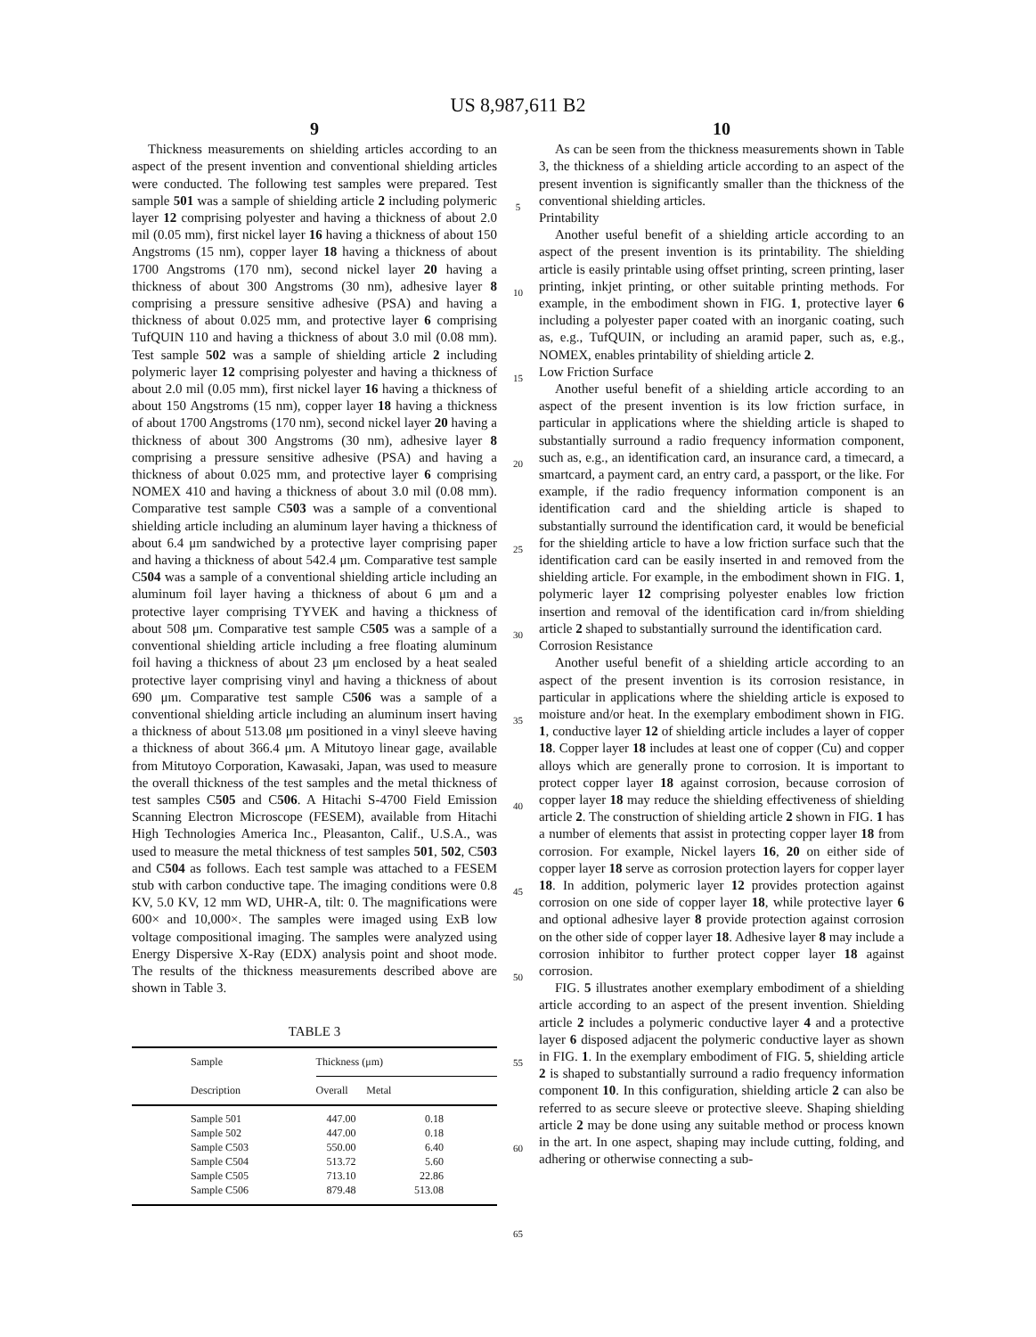US 8,987,611 B2
9
Thickness measurements on shielding articles according to an aspect of the present invention and conventional shielding articles were conducted. The following test samples were prepared. Test sample 501 was a sample of shielding article 2 including polymeric layer 12 comprising polyester and having a thickness of about 2.0 mil (0.05 mm), first nickel layer 16 having a thickness of about 150 Angstroms (15 nm), copper layer 18 having a thickness of about 1700 Angstroms (170 nm), second nickel layer 20 having a thickness of about 300 Angstroms (30 nm), adhesive layer 8 comprising a pressure sensitive adhesive (PSA) and having a thickness of about 0.025 mm, and protective layer 6 comprising TufQUIN 110 and having a thickness of about 3.0 mil (0.08 mm). Test sample 502 was a sample of shielding article 2 including polymeric layer 12 comprising polyester and having a thickness of about 2.0 mil (0.05 mm), first nickel layer 16 having a thickness of about 150 Angstroms (15 nm), copper layer 18 having a thickness of about 1700 Angstroms (170 nm), second nickel layer 20 having a thickness of about 300 Angstroms (30 nm), adhesive layer 8 comprising a pressure sensitive adhesive (PSA) and having a thickness of about 0.025 mm, and protective layer 6 comprising NOMEX 410 and having a thickness of about 3.0 mil (0.08 mm). Comparative test sample C503 was a sample of a conventional shielding article including an aluminum layer having a thickness of about 6.4 μm sandwiched by a protective layer comprising paper and having a thickness of about 542.4 μm. Comparative test sample C504 was a sample of a conventional shielding article including an aluminum foil layer having a thickness of about 6 μm and a protective layer comprising TYVEK and having a thickness of about 508 μm. Comparative test sample C505 was a sample of a conventional shielding article including a free floating aluminum foil having a thickness of about 23 μm enclosed by a heat sealed protective layer comprising vinyl and having a thickness of about 690 μm. Comparative test sample C506 was a sample of a conventional shielding article including an aluminum insert having a thickness of about 513.08 μm positioned in a vinyl sleeve having a thickness of about 366.4 μm. A Mitutoyo linear gage, available from Mitutoyo Corporation, Kawasaki, Japan, was used to measure the overall thickness of the test samples and the metal thickness of test samples C505 and C506. A Hitachi S-4700 Field Emission Scanning Electron Microscope (FESEM), available from Hitachi High Technologies America Inc., Pleasanton, Calif., U.S.A., was used to measure the metal thickness of test samples 501, 502, C503 and C504 as follows. Each test sample was attached to a FESEM stub with carbon conductive tape. The imaging conditions were 0.8 KV, 5.0 KV, 12 mm WD, UHR-A, tilt: 0. The magnifications were 600× and 10,000×. The samples were imaged using ExB low voltage compositional imaging. The samples were analyzed using Energy Dispersive X-Ray (EDX) analysis point and shoot mode. The results of the thickness measurements described above are shown in Table 3.
TABLE 3
| Sample | Thickness (μm) | |
| --- | --- | --- |
| Description | Overall | Metal |
| Sample 501 | 447.00 | 0.18 |
| Sample 502 | 447.00 | 0.18 |
| Sample C503 | 550.00 | 6.40 |
| Sample C504 | 513.72 | 5.60 |
| Sample C505 | 713.10 | 22.86 |
| Sample C506 | 879.48 | 513.08 |
5
10
15
20
25
30
35
40
45
50
55
60
65
10
As can be seen from the thickness measurements shown in Table 3, the thickness of a shielding article according to an aspect of the present invention is significantly smaller than the thickness of the conventional shielding articles.
Printability
Another useful benefit of a shielding article according to an aspect of the present invention is its printability. The shielding article is easily printable using offset printing, screen printing, laser printing, inkjet printing, or other suitable printing methods. For example, in the embodiment shown in FIG. 1, protective layer 6 including a polyester paper coated with an inorganic coating, such as, e.g., TufQUIN, or including an aramid paper, such as, e.g., NOMEX, enables printability of shielding article 2.
Low Friction Surface
Another useful benefit of a shielding article according to an aspect of the present invention is its low friction surface, in particular in applications where the shielding article is shaped to substantially surround a radio frequency information component, such as, e.g., an identification card, an insurance card, a timecard, a smartcard, a payment card, an entry card, a passport, or the like. For example, if the radio frequency information component is an identification card and the shielding article is shaped to substantially surround the identification card, it would be beneficial for the shielding article to have a low friction surface such that the identification card can be easily inserted in and removed from the shielding article. For example, in the embodiment shown in FIG. 1, polymeric layer 12 comprising polyester enables low friction insertion and removal of the identification card in/from shielding article 2 shaped to substantially surround the identification card.
Corrosion Resistance
Another useful benefit of a shielding article according to an aspect of the present invention is its corrosion resistance, in particular in applications where the shielding article is exposed to moisture and/or heat. In the exemplary embodiment shown in FIG. 1, conductive layer 12 of shielding article includes a layer of copper 18. Copper layer 18 includes at least one of copper (Cu) and copper alloys which are generally prone to corrosion. It is important to protect copper layer 18 against corrosion, because corrosion of copper layer 18 may reduce the shielding effectiveness of shielding article 2. The construction of shielding article 2 shown in FIG. 1 has a number of elements that assist in protecting copper layer 18 from corrosion. For example, Nickel layers 16, 20 on either side of copper layer 18 serve as corrosion protection layers for copper layer 18. In addition, polymeric layer 12 provides protection against corrosion on one side of copper layer 18, while protective layer 6 and optional adhesive layer 8 provide protection against corrosion on the other side of copper layer 18. Adhesive layer 8 may include a corrosion inhibitor to further protect copper layer 18 against corrosion.
FIG. 5 illustrates another exemplary embodiment of a shielding article according to an aspect of the present invention. Shielding article 2 includes a polymeric conductive layer 4 and a protective layer 6 disposed adjacent the polymeric conductive layer as shown in FIG. 1. In the exemplary embodiment of FIG. 5, shielding article 2 is shaped to substantially surround a radio frequency information component 10. In this configuration, shielding article 2 can also be referred to as secure sleeve or protective sleeve. Shaping shielding article 2 may be done using any suitable method or process known in the art. In one aspect, shaping may include cutting, folding, and adhering or otherwise connecting a sub-